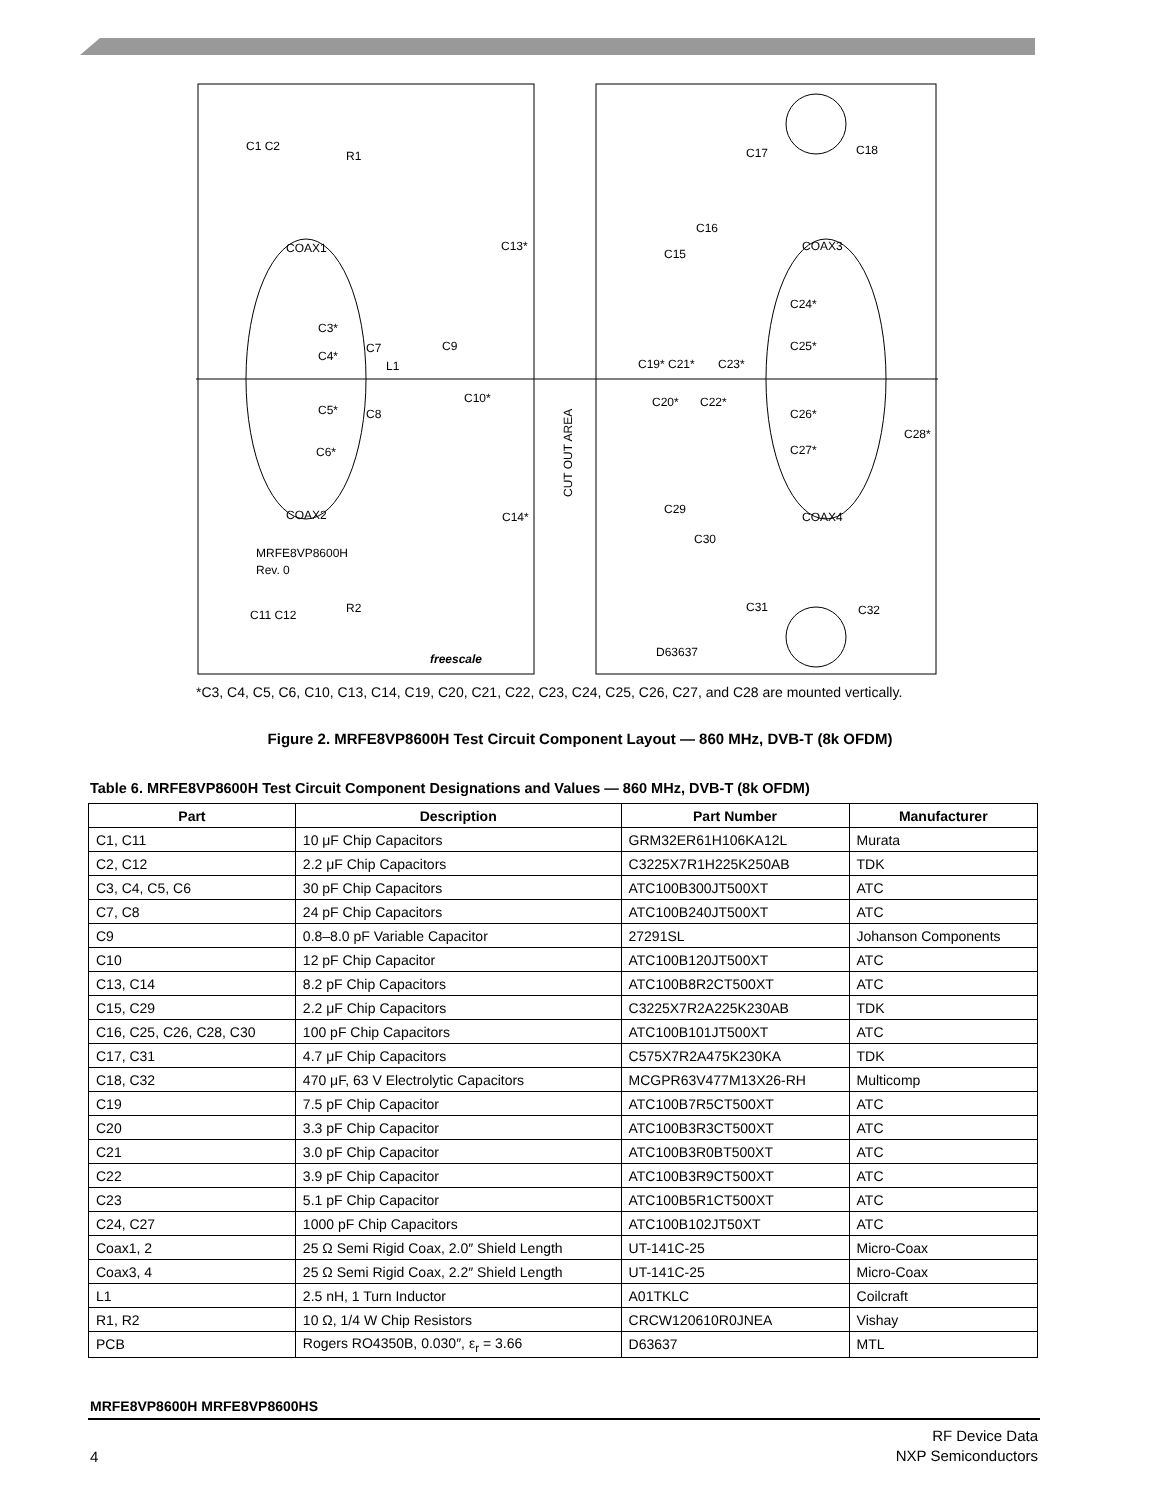C1 C2
R1
C17
C18
C13*
C16
C15
COAX1
COAX3
C3*
C4*
C7
L1
C9
C19* C21*
C23*
C24*
C25*
C5*
C8
C10*
C20*
C22*
C26*
C28*
C6*
C27*
CUT OUT AREA
C29
C30
C14*
COAX2
COAX4
MRFE8VP8600H
Rev. 0
C11 C12
R2
C31
C32
freescale
D63637
*C3, C4, C5, C6, C10, C13, C14, C19, C20, C21, C22, C23, C24, C25, C26, C27, and C28 are mounted vertically.
Figure 2. MRFE8VP8600H Test Circuit Component Layout — 860 MHz, DVB-T (8k OFDM)
Table 6. MRFE8VP8600H Test Circuit Component Designations and Values — 860 MHz, DVB-T (8k OFDM)
| Part | Description | Part Number | Manufacturer |
| --- | --- | --- | --- |
| C1, C11 | 10 μF Chip Capacitors | GRM32ER61H106KA12L | Murata |
| C2, C12 | 2.2 μF Chip Capacitors | C3225X7R1H225K250AB | TDK |
| C3, C4, C5, C6 | 30 pF Chip Capacitors | ATC100B300JT500XT | ATC |
| C7, C8 | 24 pF Chip Capacitors | ATC100B240JT500XT | ATC |
| C9 | 0.8–8.0 pF Variable Capacitor | 27291SL | Johanson Components |
| C10 | 12 pF Chip Capacitor | ATC100B120JT500XT | ATC |
| C13, C14 | 8.2 pF Chip Capacitors | ATC100B8R2CT500XT | ATC |
| C15, C29 | 2.2 μF Chip Capacitors | C3225X7R2A225K230AB | TDK |
| C16, C25, C26, C28, C30 | 100 pF Chip Capacitors | ATC100B101JT500XT | ATC |
| C17, C31 | 4.7 μF Chip Capacitors | C575X7R2A475K230KA | TDK |
| C18, C32 | 470 μF, 63 V Electrolytic Capacitors | MCGPR63V477M13X26-RH | Multicomp |
| C19 | 7.5 pF Chip Capacitor | ATC100B7R5CT500XT | ATC |
| C20 | 3.3 pF Chip Capacitor | ATC100B3R3CT500XT | ATC |
| C21 | 3.0 pF Chip Capacitor | ATC100B3R0BT500XT | ATC |
| C22 | 3.9 pF Chip Capacitor | ATC100B3R9CT500XT | ATC |
| C23 | 5.1 pF Chip Capacitor | ATC100B5R1CT500XT | ATC |
| C24, C27 | 1000 pF Chip Capacitors | ATC100B102JT50XT | ATC |
| Coax1, 2 | 25 Ω Semi Rigid Coax, 2.0″ Shield Length | UT-141C-25 | Micro-Coax |
| Coax3, 4 | 25 Ω Semi Rigid Coax, 2.2″ Shield Length | UT-141C-25 | Micro-Coax |
| L1 | 2.5 nH, 1 Turn Inductor | A01TKLC | Coilcraft |
| R1, R2 | 10 Ω, 1/4 W Chip Resistors | CRCW120610R0JNEA | Vishay |
| PCB | Rogers RO4350B, 0.030″, ε<sub>r</sub> = 3.66 | D63637 | MTL |
MRFE8VP8600H MRFE8VP8600HS
4
RF Device Data
NXP Semiconductors